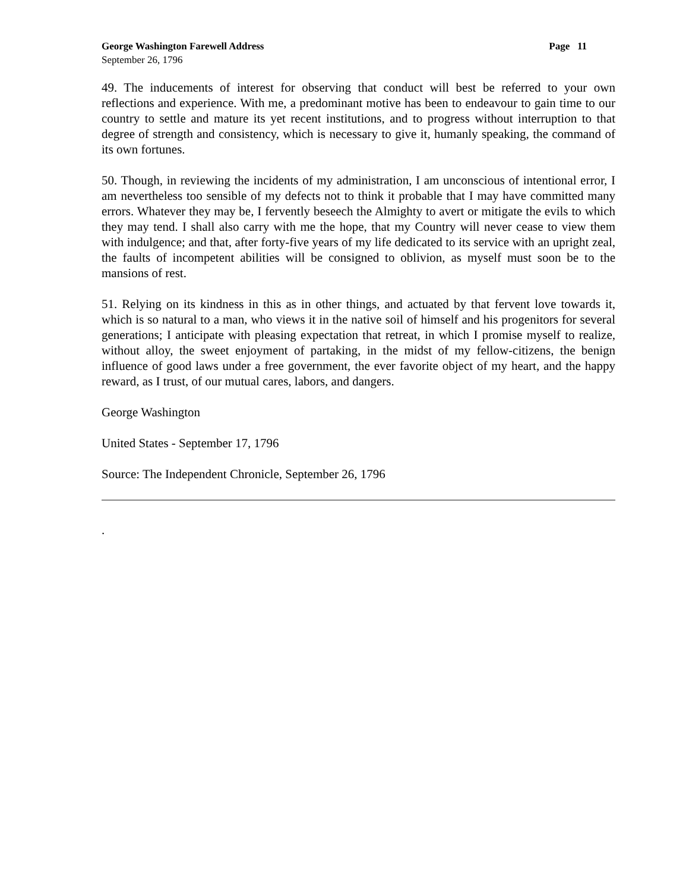George Washington Farewell Address Page 11
September 26, 1796
49. The inducements of interest for observing that conduct will best be referred to your own reflections and experience. With me, a predominant motive has been to endeavour to gain time to our country to settle and mature its yet recent institutions, and to progress without interruption to that degree of strength and consistency, which is necessary to give it, humanly speaking, the command of its own fortunes.
50. Though, in reviewing the incidents of my administration, I am unconscious of intentional error, I am nevertheless too sensible of my defects not to think it probable that I may have committed many errors. Whatever they may be, I fervently beseech the Almighty to avert or mitigate the evils to which they may tend. I shall also carry with me the hope, that my Country will never cease to view them with indulgence; and that, after forty-five years of my life dedicated to its service with an upright zeal, the faults of incompetent abilities will be consigned to oblivion, as myself must soon be to the mansions of rest.
51. Relying on its kindness in this as in other things, and actuated by that fervent love towards it, which is so natural to a man, who views it in the native soil of himself and his progenitors for several generations; I anticipate with pleasing expectation that retreat, in which I promise myself to realize, without alloy, the sweet enjoyment of partaking, in the midst of my fellow-citizens, the benign influence of good laws under a free government, the ever favorite object of my heart, and the happy reward, as I trust, of our mutual cares, labors, and dangers.
George Washington
United States - September 17, 1796
Source: The Independent Chronicle, September 26, 1796
.